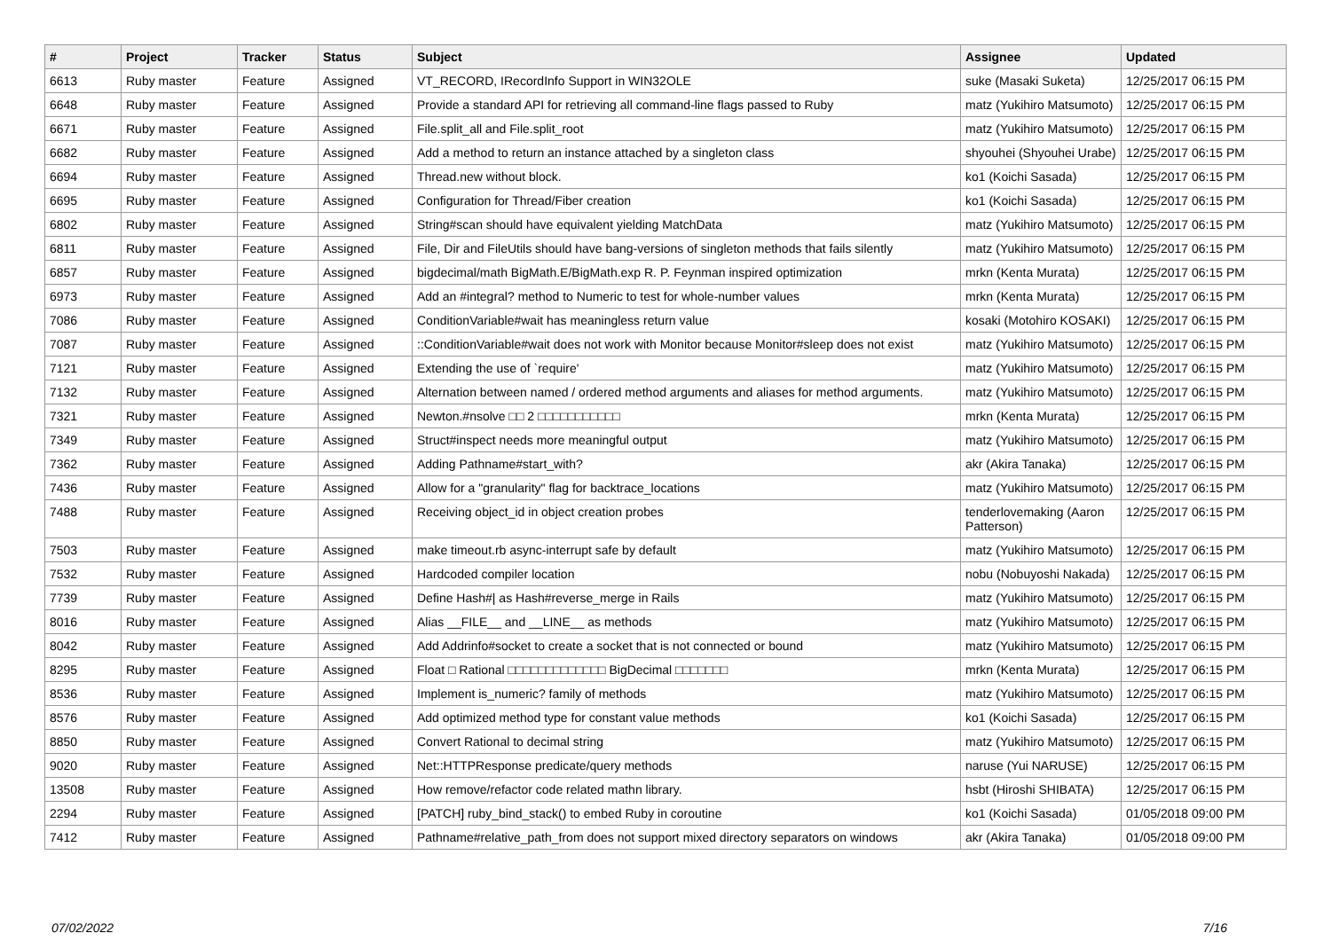| # | Project | Tracker | Status | Subject | Assignee | Updated |
| --- | --- | --- | --- | --- | --- | --- |
| 6613 | Ruby master | Feature | Assigned | VT_RECORD, IRecordInfo Support in WIN32OLE | suke (Masaki Suketa) | 12/25/2017 06:15 PM |
| 6648 | Ruby master | Feature | Assigned | Provide a standard API for retrieving all command-line flags passed to Ruby | matz (Yukihiro Matsumoto) | 12/25/2017 06:15 PM |
| 6671 | Ruby master | Feature | Assigned | File.split_all and File.split_root | matz (Yukihiro Matsumoto) | 12/25/2017 06:15 PM |
| 6682 | Ruby master | Feature | Assigned | Add a method to return an instance attached by a singleton class | shyouhei (Shyouhei Urabe) | 12/25/2017 06:15 PM |
| 6694 | Ruby master | Feature | Assigned | Thread.new without block. | ko1 (Koichi Sasada) | 12/25/2017 06:15 PM |
| 6695 | Ruby master | Feature | Assigned | Configuration for Thread/Fiber creation | ko1 (Koichi Sasada) | 12/25/2017 06:15 PM |
| 6802 | Ruby master | Feature | Assigned | String#scan should have equivalent yielding MatchData | matz (Yukihiro Matsumoto) | 12/25/2017 06:15 PM |
| 6811 | Ruby master | Feature | Assigned | File, Dir and FileUtils should have bang-versions of singleton methods that fails silently | matz (Yukihiro Matsumoto) | 12/25/2017 06:15 PM |
| 6857 | Ruby master | Feature | Assigned | bigdecimal/math BigMath.E/BigMath.exp R. P. Feynman inspired optimization | mrkn (Kenta Murata) | 12/25/2017 06:15 PM |
| 6973 | Ruby master | Feature | Assigned | Add an #integral? method to Numeric to test for whole-number values | mrkn (Kenta Murata) | 12/25/2017 06:15 PM |
| 7086 | Ruby master | Feature | Assigned | ConditionVariable#wait has meaningless return value | kosaki (Motohiro KOSAKI) | 12/25/2017 06:15 PM |
| 7087 | Ruby master | Feature | Assigned | ::ConditionVariable#wait does not work with Monitor because Monitor#sleep does not exist | matz (Yukihiro Matsumoto) | 12/25/2017 06:15 PM |
| 7121 | Ruby master | Feature | Assigned | Extending the use of `require' | matz (Yukihiro Matsumoto) | 12/25/2017 06:15 PM |
| 7132 | Ruby master | Feature | Assigned | Alternation between named / ordered method arguments and aliases for method arguments. | matz (Yukihiro Matsumoto) | 12/25/2017 06:15 PM |
| 7321 | Ruby master | Feature | Assigned | Newton.#nsolve □□ 2 □□□□□□□□□□□ | mrkn (Kenta Murata) | 12/25/2017 06:15 PM |
| 7349 | Ruby master | Feature | Assigned | Struct#inspect needs more meaningful output | matz (Yukihiro Matsumoto) | 12/25/2017 06:15 PM |
| 7362 | Ruby master | Feature | Assigned | Adding Pathname#start_with? | akr (Akira Tanaka) | 12/25/2017 06:15 PM |
| 7436 | Ruby master | Feature | Assigned | Allow for a "granularity" flag for backtrace_locations | matz (Yukihiro Matsumoto) | 12/25/2017 06:15 PM |
| 7488 | Ruby master | Feature | Assigned | Receiving object_id in object creation probes | tenderlovemaking (Aaron Patterson) | 12/25/2017 06:15 PM |
| 7503 | Ruby master | Feature | Assigned | make timeout.rb async-interrupt safe by default | matz (Yukihiro Matsumoto) | 12/25/2017 06:15 PM |
| 7532 | Ruby master | Feature | Assigned | Hardcoded compiler location | nobu (Nobuyoshi Nakada) | 12/25/2017 06:15 PM |
| 7739 | Ruby master | Feature | Assigned | Define Hash#/ as Hash#reverse_merge in Rails | matz (Yukihiro Matsumoto) | 12/25/2017 06:15 PM |
| 8016 | Ruby master | Feature | Assigned | Alias __FILE__ and __LINE__ as methods | matz (Yukihiro Matsumoto) | 12/25/2017 06:15 PM |
| 8042 | Ruby master | Feature | Assigned | Add Addrinfo#socket to create a socket that is not connected or bound | matz (Yukihiro Matsumoto) | 12/25/2017 06:15 PM |
| 8295 | Ruby master | Feature | Assigned | Float □ Rational □□□□□□□□□□□□□ BigDecimal □□□□□□□ | mrkn (Kenta Murata) | 12/25/2017 06:15 PM |
| 8536 | Ruby master | Feature | Assigned | Implement is_numeric? family of methods | matz (Yukihiro Matsumoto) | 12/25/2017 06:15 PM |
| 8576 | Ruby master | Feature | Assigned | Add optimized method type for constant value methods | ko1 (Koichi Sasada) | 12/25/2017 06:15 PM |
| 8850 | Ruby master | Feature | Assigned | Convert Rational to decimal string | matz (Yukihiro Matsumoto) | 12/25/2017 06:15 PM |
| 9020 | Ruby master | Feature | Assigned | Net::HTTPResponse predicate/query methods | naruse (Yui NARUSE) | 12/25/2017 06:15 PM |
| 13508 | Ruby master | Feature | Assigned | How remove/refactor code related mathn library. | hsbt (Hiroshi SHIBATA) | 12/25/2017 06:15 PM |
| 2294 | Ruby master | Feature | Assigned | [PATCH] ruby_bind_stack() to embed Ruby in coroutine | ko1 (Koichi Sasada) | 01/05/2018 09:00 PM |
| 7412 | Ruby master | Feature | Assigned | Pathname#relative_path_from does not support mixed directory separators on windows | akr (Akira Tanaka) | 01/05/2018 09:00 PM |
07/02/2022 7/16